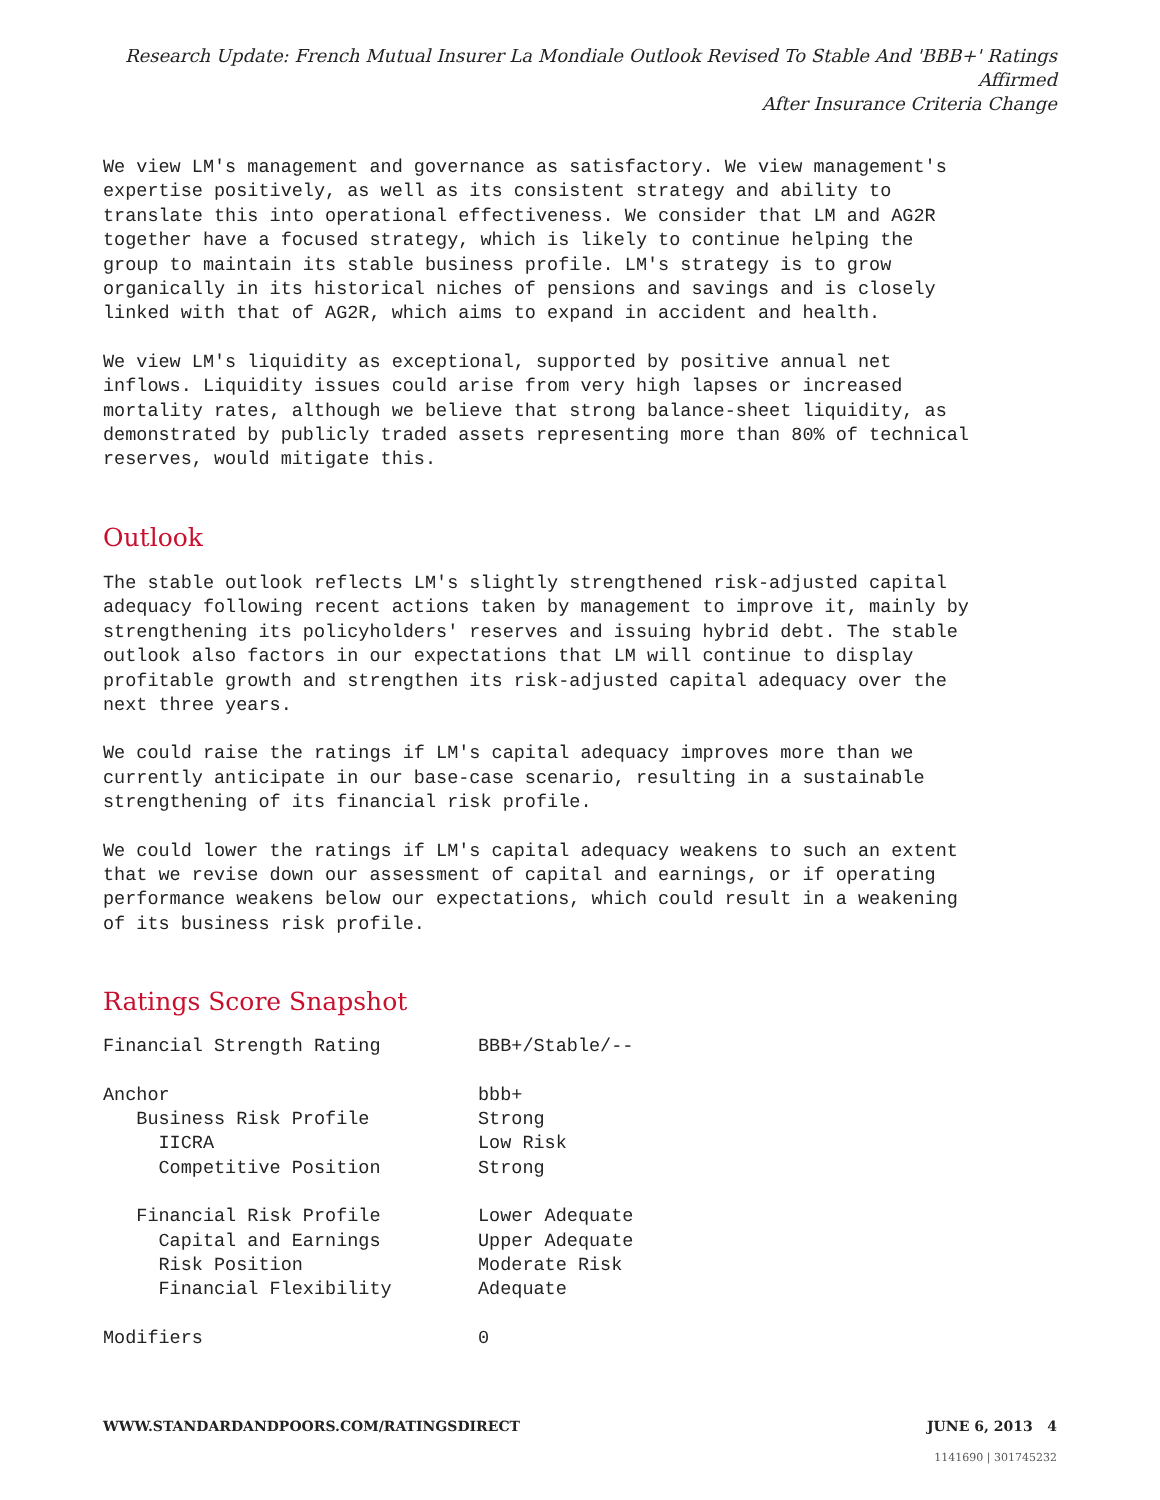Research Update: French Mutual Insurer La Mondiale Outlook Revised To Stable And 'BBB+' Ratings Affirmed
After Insurance Criteria Change
We view LM's management and governance as satisfactory. We view management's expertise positively, as well as its consistent strategy and ability to translate this into operational effectiveness. We consider that LM and AG2R together have a focused strategy, which is likely to continue helping the group to maintain its stable business profile. LM's strategy is to grow organically in its historical niches of pensions and savings and is closely linked with that of AG2R, which aims to expand in accident and health.
We view LM's liquidity as exceptional, supported by positive annual net inflows. Liquidity issues could arise from very high lapses or increased mortality rates, although we believe that strong balance-sheet liquidity, as demonstrated by publicly traded assets representing more than 80% of technical reserves, would mitigate this.
Outlook
The stable outlook reflects LM's slightly strengthened risk-adjusted capital adequacy following recent actions taken by management to improve it, mainly by strengthening its policyholders' reserves and issuing hybrid debt. The stable outlook also factors in our expectations that LM will continue to display profitable growth and strengthen its risk-adjusted capital adequacy over the next three years.
We could raise the ratings if LM's capital adequacy improves more than we currently anticipate in our base-case scenario, resulting in a sustainable strengthening of its financial risk profile.
We could lower the ratings if LM's capital adequacy weakens to such an extent that we revise down our assessment of capital and earnings, or if operating performance weakens below our expectations, which could result in a weakening of its business risk profile.
Ratings Score Snapshot
| Financial Strength Rating | BBB+/Stable/-- |
| Anchor | bbb+ |
| Business Risk Profile | Strong |
| IICRA | Low Risk |
| Competitive Position | Strong |
| Financial Risk Profile | Lower Adequate |
| Capital and Earnings | Upper Adequate |
| Risk Position | Moderate Risk |
| Financial Flexibility | Adequate |
| Modifiers | 0 |
WWW.STANDARDANDPOORS.COM/RATINGSDIRECT JUNE 6, 2013 4
1141690 | 301745232